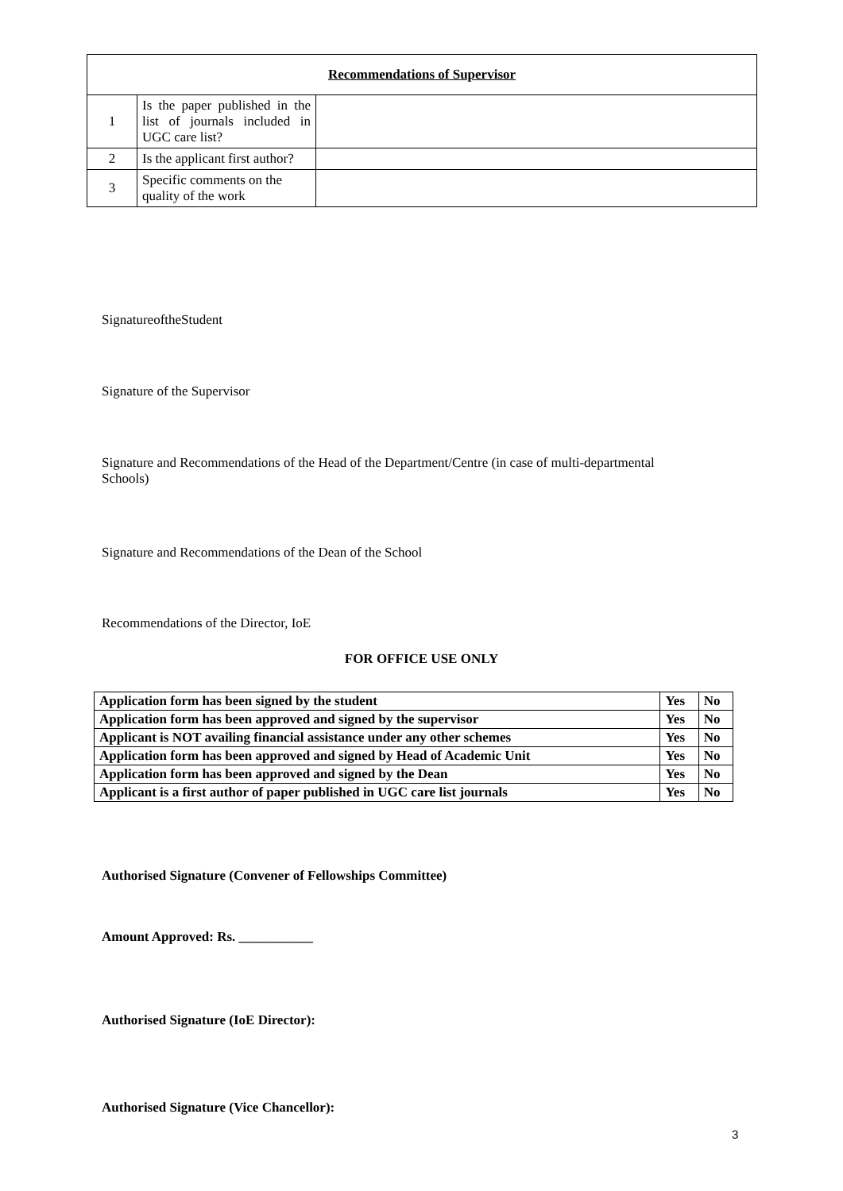| Recommendations of Supervisor | | |
| 1 | Is the paper published in the list of journals included in UGC care list? | |
| 2 | Is the applicant first author? | |
| 3 | Specific comments on the quality of the work | |
SignatureoftheStudent
Signature of the Supervisor
Signature and Recommendations of the Head of the Department/Centre (in case of multi-departmental Schools)
Signature and Recommendations of the Dean of the School
Recommendations of the Director, IoE
FOR OFFICE USE ONLY
| Application form has been signed by the student | Yes | No |
| Application form has been approved and signed by the supervisor | Yes | No |
| Applicant is NOT availing financial assistance under any other schemes | Yes | No |
| Application form has been approved and signed by Head of Academic Unit | Yes | No |
| Application form has been approved and signed by the Dean | Yes | No |
| Applicant is a first author of paper published in UGC care list journals | Yes | No |
Authorised Signature (Convener of Fellowships Committee)
Amount Approved: Rs. ___________
Authorised Signature (IoE Director):
Authorised Signature (Vice Chancellor):
3